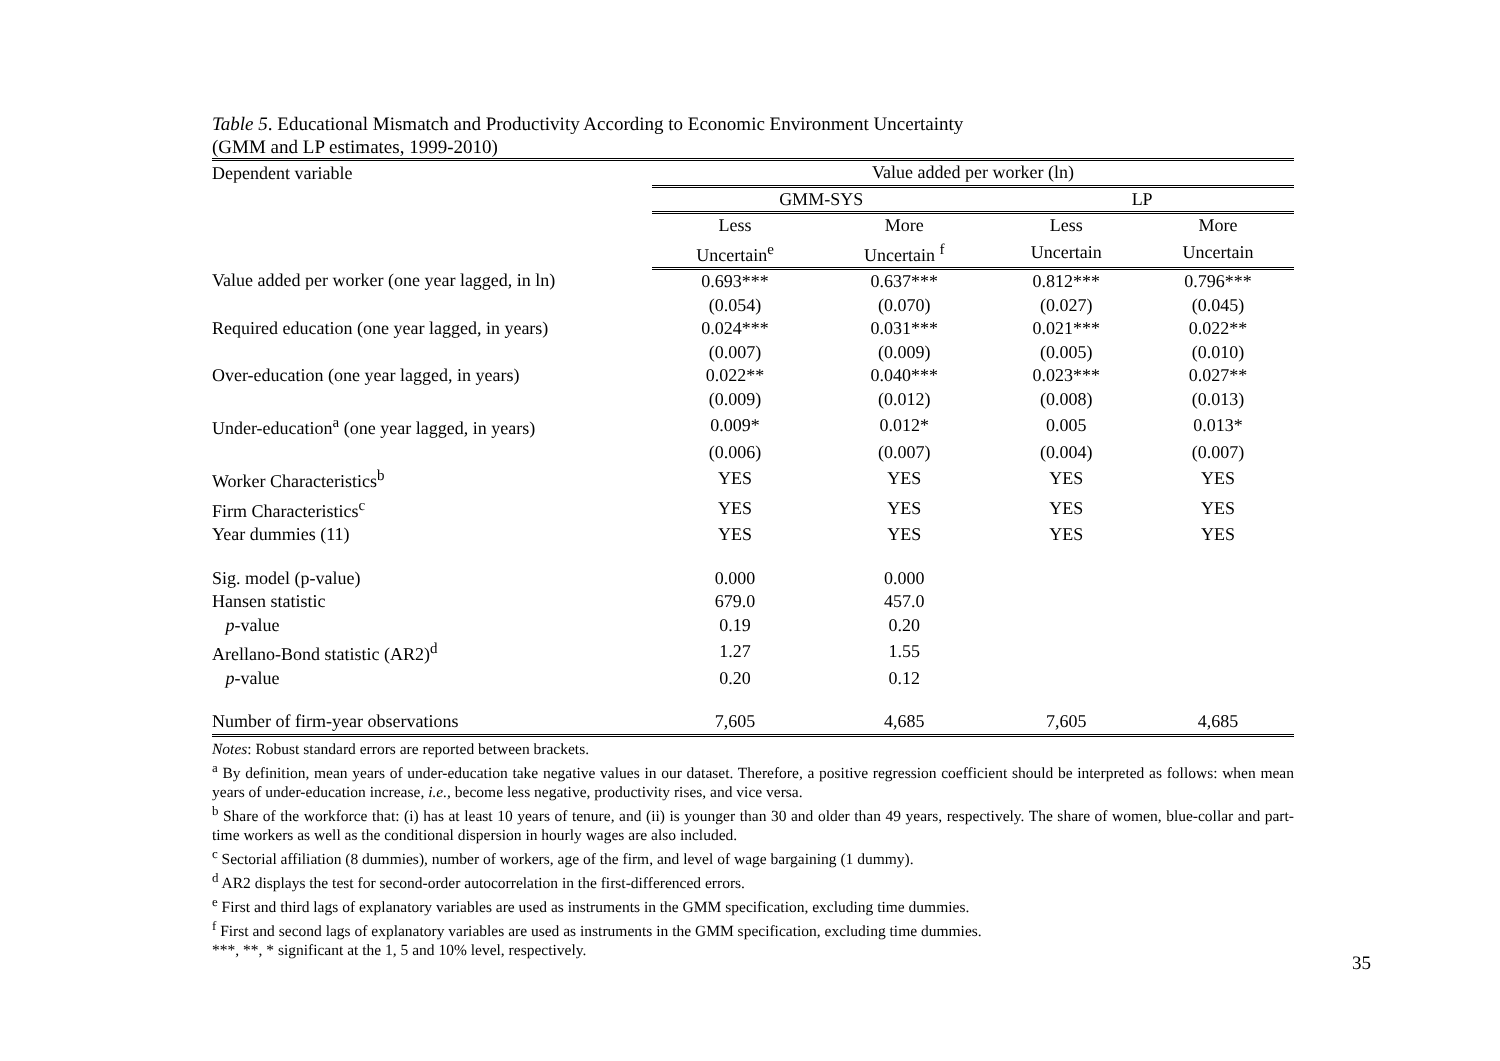Table 5. Educational Mismatch and Productivity According to Economic Environment Uncertainty
(GMM and LP estimates, 1999-2010)
| Dependent variable | Value added per worker (ln) | | | |
| | GMM-SYS | | LP | |
| | Less | More | Less | More |
| | Uncertain<sup>e</sup> | Uncertain <sup>f</sup> | Uncertain | Uncertain |
| Value added per worker (one year lagged, in ln) | 0.693*** | 0.637*** | 0.812*** | 0.796*** |
| | (0.054) | (0.070) | (0.027) | (0.045) |
| Required education (one year lagged, in years) | 0.024*** | 0.031*** | 0.021*** | 0.022** |
| | (0.007) | (0.009) | (0.005) | (0.010) |
| Over-education (one year lagged, in years) | 0.022** | 0.040*** | 0.023*** | 0.027** |
| | (0.009) | (0.012) | (0.008) | (0.013) |
| Under-education<sup>a</sup> (one year lagged, in years) | 0.009* | 0.012* | 0.005 | 0.013* |
| | (0.006) | (0.007) | (0.004) | (0.007) |
| Worker Characteristics<sup>b</sup> | YES | YES | YES | YES |
| Firm Characteristics<sup>c</sup> | YES | YES | YES | YES |
| Year dummies (11) | YES | YES | YES | YES |
| Sig. model (p-value) | 0.000 | 0.000 | | |
| Hansen statistic | 679.0 | 457.0 | | |
| p -value | 0.19 | 0.20 | | |
| Arellano-Bond statistic (AR2)<sup>d</sup> | 1.27 | 1.55 | | |
| p -value | 0.20 | 0.12 | | |
| Number of firm-year observations | 7,605 | 4,685 | 7,605 | 4,685 |
Notes: Robust standard errors are reported between brackets.
<sup>a</sup> By definition, mean years of under-education take negative values in our dataset. Therefore, a positive regression coefficient should be interpreted as follows: when mean years of under-education increase, i.e., become less negative, productivity rises, and vice versa.
<sup>b</sup> Share of the workforce that: (i) has at least 10 years of tenure, and (ii) is younger than 30 and older than 49 years, respectively. The share of women, blue-collar and part-time workers as well as the conditional dispersion in hourly wages are also included.
<sup>c</sup> Sectorial affiliation (8 dummies), number of workers, age of the firm, and level of wage bargaining (1 dummy).
<sup>d</sup> AR2 displays the test for second-order autocorrelation in the first-differenced errors.
<sup>e</sup> First and third lags of explanatory variables are used as instruments in the GMM specification, excluding time dummies.
<sup>f</sup> First and second lags of explanatory variables are used as instruments in the GMM specification, excluding time dummies.
***, **, * significant at the 1, 5 and 10% level, respectively.
35